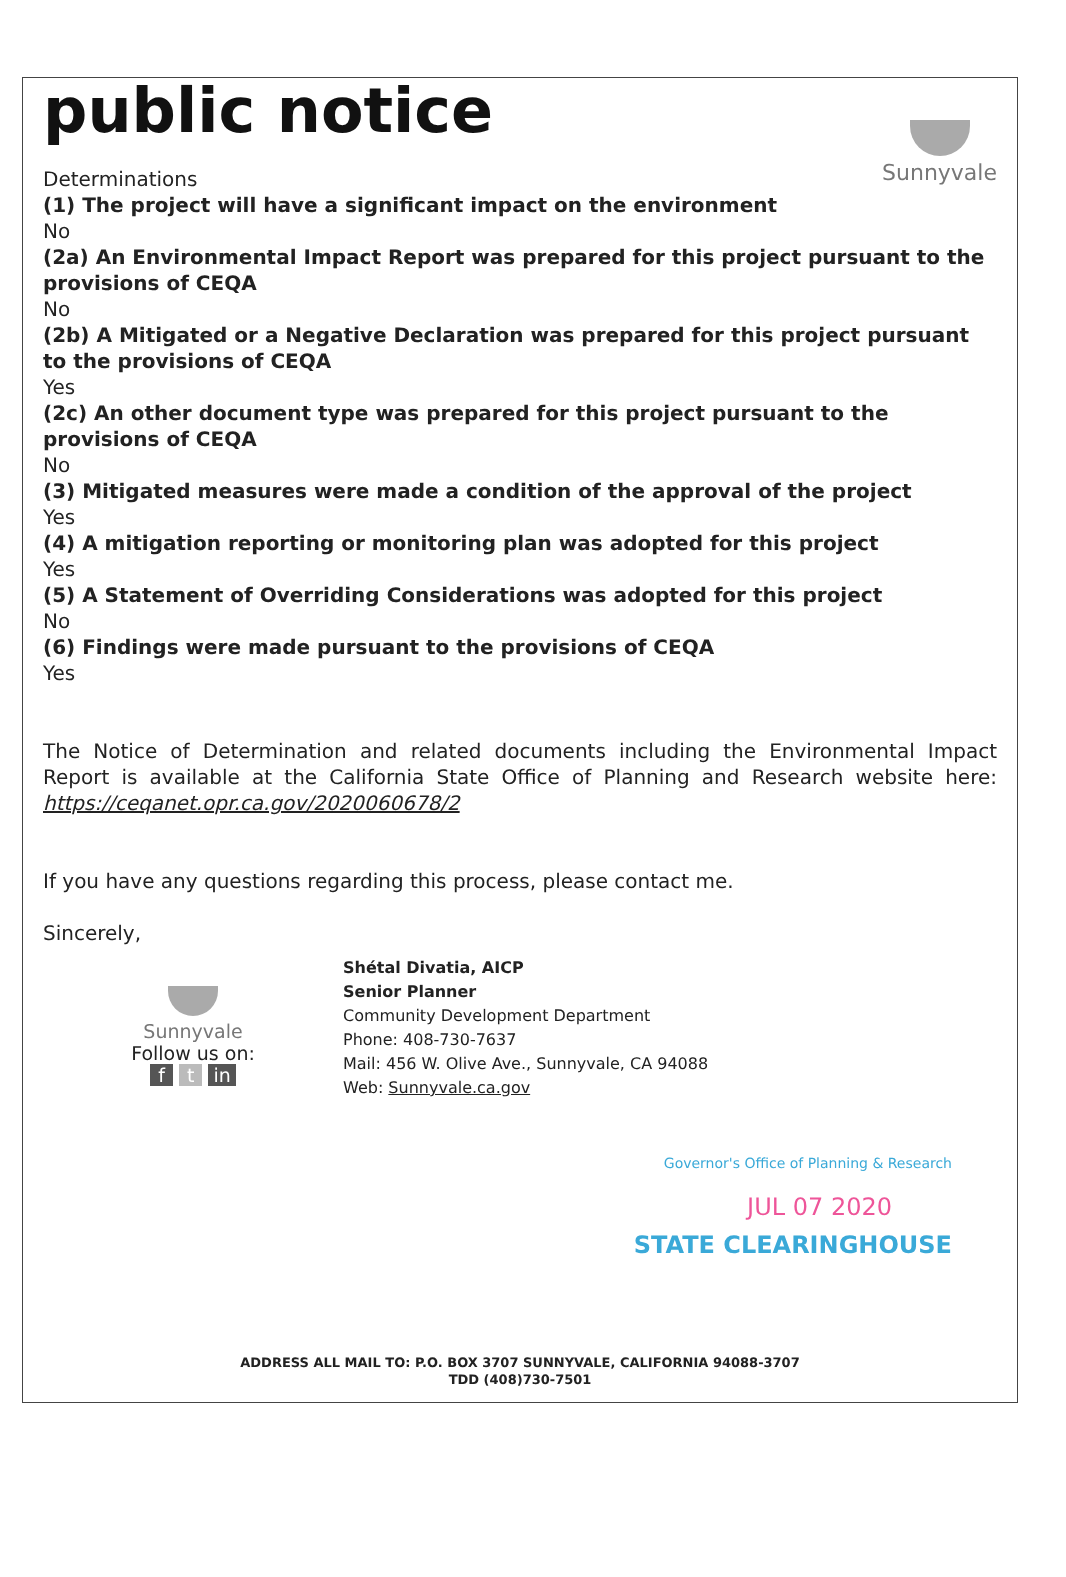Sunnyvale
public notice
Determinations
(1) The project will have a significant impact on the environment
No
(2a) An Environmental Impact Report was prepared for this project pursuant to the provisions of CEQA
No
(2b) A Mitigated or a Negative Declaration was prepared for this project pursuant to the provisions of CEQA
Yes
(2c) An other document type was prepared for this project pursuant to the provisions of CEQA
No
(3) Mitigated measures were made a condition of the approval of the project
Yes
(4) A mitigation reporting or monitoring plan was adopted for this project
Yes
(5) A Statement of Overriding Considerations was adopted for this project
No
(6) Findings were made pursuant to the provisions of CEQA
Yes
The Notice of Determination and related documents including the Environmental Impact Report is available at the California State Office of Planning and Research website here: https://ceqanet.opr.ca.gov/2020060678/2
If you have any questions regarding this process, please contact me.
Sincerely,
Sunnyvale
Follow us on:
f t in
Shétal Divatia, AICP
Senior Planner
Community Development Department
Phone: 408-730-7637
Mail: 456 W. Olive Ave., Sunnyvale, CA 94088
Web: Sunnyvale.ca.gov
Governor's Office of Planning & Research
JUL 07 2020
STATE CLEARINGHOUSE
ADDRESS ALL MAIL TO: P.O. BOX 3707 SUNNYVALE, CALIFORNIA 94088-3707
TDD (408)730-7501